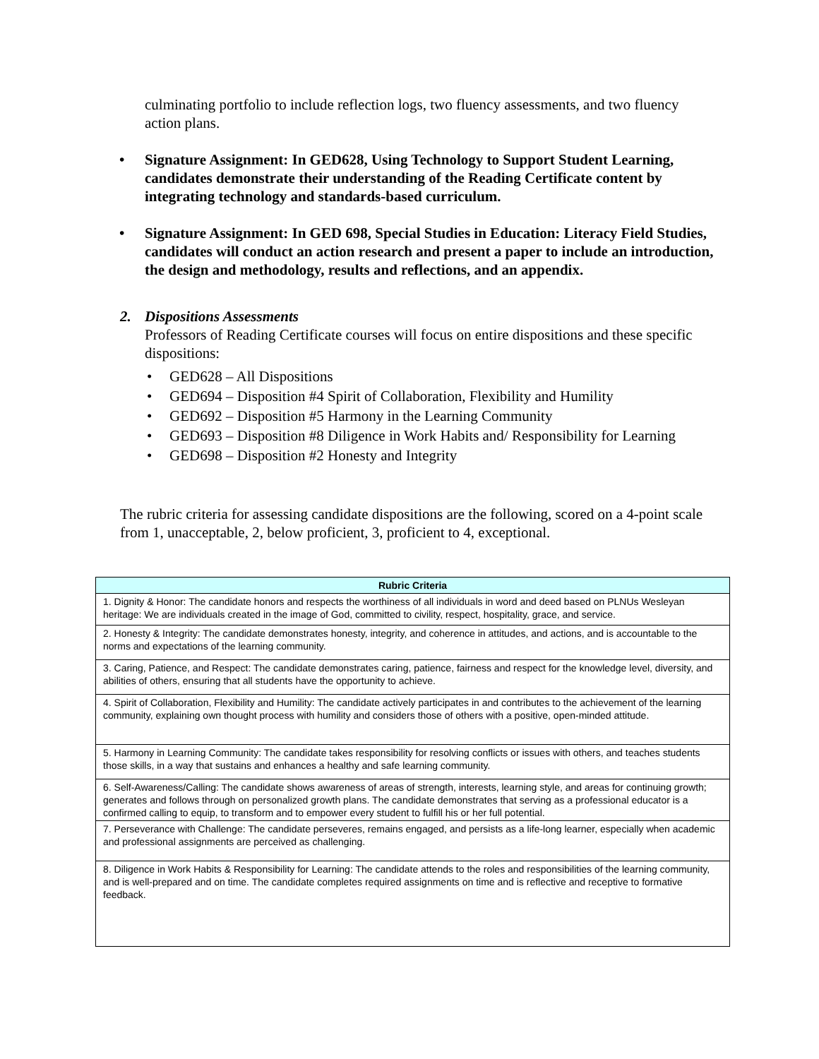culminating portfolio to include reflection logs, two fluency assessments, and two fluency action plans.
• Signature Assignment: In GED628, Using Technology to Support Student Learning, candidates demonstrate their understanding of the Reading Certificate content by integrating technology and standards-based curriculum.
• Signature Assignment: In GED 698, Special Studies in Education: Literacy Field Studies, candidates will conduct an action research and present a paper to include an introduction, the design and methodology, results and reflections, and an appendix.
2. Dispositions Assessments
Professors of Reading Certificate courses will focus on entire dispositions and these specific dispositions:
• GED628 – All Dispositions
• GED694 – Disposition #4 Spirit of Collaboration, Flexibility and Humility
• GED692 – Disposition #5 Harmony in the Learning Community
• GED693 – Disposition #8 Diligence in Work Habits and/ Responsibility for Learning
• GED698 – Disposition #2 Honesty and Integrity
The rubric criteria for assessing candidate dispositions are the following, scored on a 4-point scale from 1, unacceptable, 2, below proficient, 3, proficient to 4, exceptional.
| Rubric Criteria |
| --- |
| 1. Dignity & Honor: The candidate honors and respects the worthiness of all individuals in word and deed based on PLNUs Wesleyan heritage: We are individuals created in the image of God, committed to civility, respect, hospitality, grace, and service. |
| 2. Honesty & Integrity: The candidate demonstrates honesty, integrity, and coherence in attitudes, and actions, and is accountable to the norms and expectations of the learning community. |
| 3. Caring, Patience, and Respect: The candidate demonstrates caring, patience, fairness and respect for the knowledge level, diversity, and abilities of others, ensuring that all students have the opportunity to achieve. |
| 4. Spirit of Collaboration, Flexibility and Humility: The candidate actively participates in and contributes to the achievement of the learning community, explaining own thought process with humility and considers those of others with a positive, open-minded attitude. |
| 5. Harmony in Learning Community: The candidate takes responsibility for resolving conflicts or issues with others, and teaches students those skills, in a way that sustains and enhances a healthy and safe learning community. |
| 6. Self-Awareness/Calling: The candidate shows awareness of areas of strength, interests, learning style, and areas for continuing growth; generates and follows through on personalized growth plans. The candidate demonstrates that serving as a professional educator is a confirmed calling to equip, to transform and to empower every student to fulfill his or her full potential. |
| 7. Perseverance with Challenge: The candidate perseveres, remains engaged, and persists as a life-long learner, especially when academic and professional assignments are perceived as challenging. |
| 8. Diligence in Work Habits & Responsibility for Learning: The candidate attends to the roles and responsibilities of the learning community, and is well-prepared and on time. The candidate completes required assignments on time and is reflective and receptive to formative feedback. |